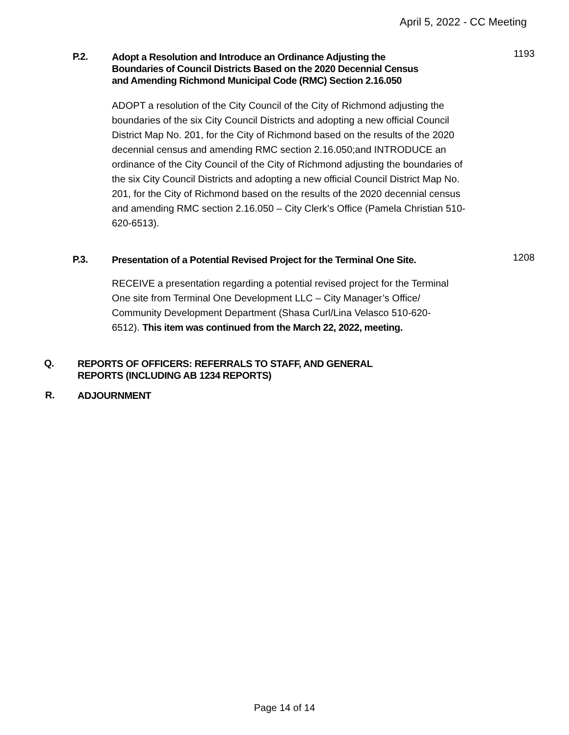April 5, 2022 - CC Meeting
P.2.
Adopt a Resolution and Introduce an Ordinance Adjusting the
Boundaries of Council Districts Based on the 2020 Decennial Census
and Amending Richmond Municipal Code (RMC) Section 2.16.050
1193
ADOPT a resolution of the City Council of the City of Richmond adjusting the boundaries of the six City Council Districts and adopting a new official Council District Map No. 201, for the City of Richmond based on the results of the 2020 decennial census and amending RMC section 2.16.050;and INTRODUCE an ordinance of the City Council of the City of Richmond adjusting the boundaries of the six City Council Districts and adopting a new official Council District Map No. 201, for the City of Richmond based on the results of the 2020 decennial census and amending RMC section 2.16.050 – City Clerk’s Office (Pamela Christian 510-620-6513).
P.3.
Presentation of a Potential Revised Project for the Terminal One Site.
1208
RECEIVE a presentation regarding a potential revised project for the Terminal One site from Terminal One Development LLC – City Manager’s Office/ Community Development Department (Shasa Curl/Lina Velasco 510-620-6512). This item was continued from the March 22, 2022, meeting.
Q.
REPORTS OF OFFICERS: REFERRALS TO STAFF, AND GENERAL
REPORTS (INCLUDING AB 1234 REPORTS)
R.
ADJOURNMENT
Page 14 of 14